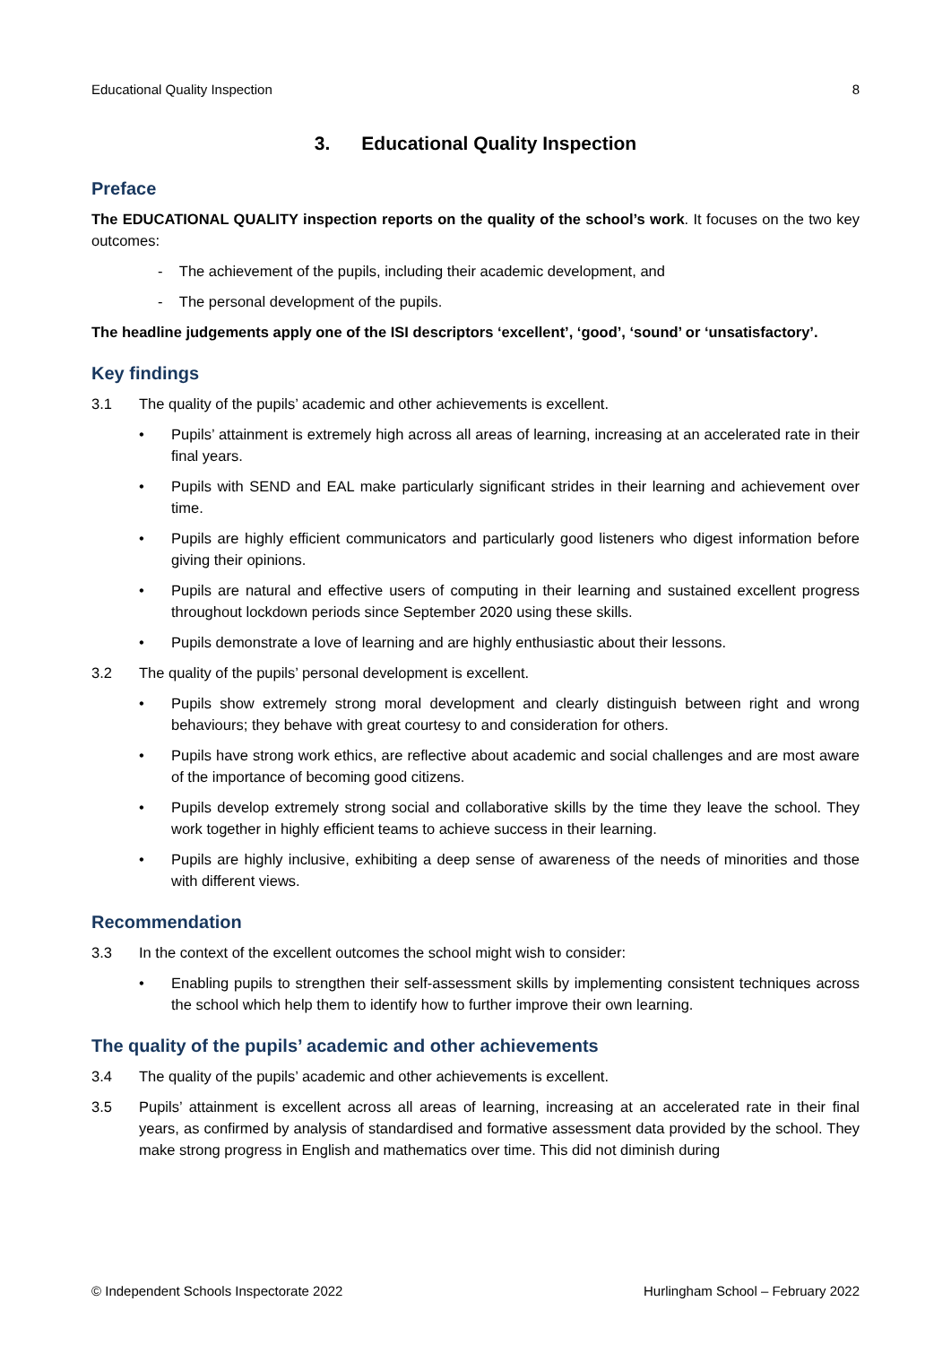Educational Quality Inspection 8
3. Educational Quality Inspection
Preface
The EDUCATIONAL QUALITY inspection reports on the quality of the school’s work. It focuses on the two key outcomes:
- The achievement of the pupils, including their academic development, and
- The personal development of the pupils.
The headline judgements apply one of the ISI descriptors ‘excellent’, ‘good’, ‘sound’ or ‘unsatisfactory’.
Key findings
3.1 The quality of the pupils’ academic and other achievements is excellent.
• Pupils’ attainment is extremely high across all areas of learning, increasing at an accelerated rate in their final years.
• Pupils with SEND and EAL make particularly significant strides in their learning and achievement over time.
• Pupils are highly efficient communicators and particularly good listeners who digest information before giving their opinions.
• Pupils are natural and effective users of computing in their learning and sustained excellent progress throughout lockdown periods since September 2020 using these skills.
• Pupils demonstrate a love of learning and are highly enthusiastic about their lessons.
3.2 The quality of the pupils’ personal development is excellent.
• Pupils show extremely strong moral development and clearly distinguish between right and wrong behaviours; they behave with great courtesy to and consideration for others.
• Pupils have strong work ethics, are reflective about academic and social challenges and are most aware of the importance of becoming good citizens.
• Pupils develop extremely strong social and collaborative skills by the time they leave the school. They work together in highly efficient teams to achieve success in their learning.
• Pupils are highly inclusive, exhibiting a deep sense of awareness of the needs of minorities and those with different views.
Recommendation
3.3 In the context of the excellent outcomes the school might wish to consider:
• Enabling pupils to strengthen their self-assessment skills by implementing consistent techniques across the school which help them to identify how to further improve their own learning.
The quality of the pupils’ academic and other achievements
3.4 The quality of the pupils’ academic and other achievements is excellent.
3.5 Pupils’ attainment is excellent across all areas of learning, increasing at an accelerated rate in their final years, as confirmed by analysis of standardised and formative assessment data provided by the school. They make strong progress in English and mathematics over time. This did not diminish during
© Independent Schools Inspectorate 2022 Hurlingham School – February 2022